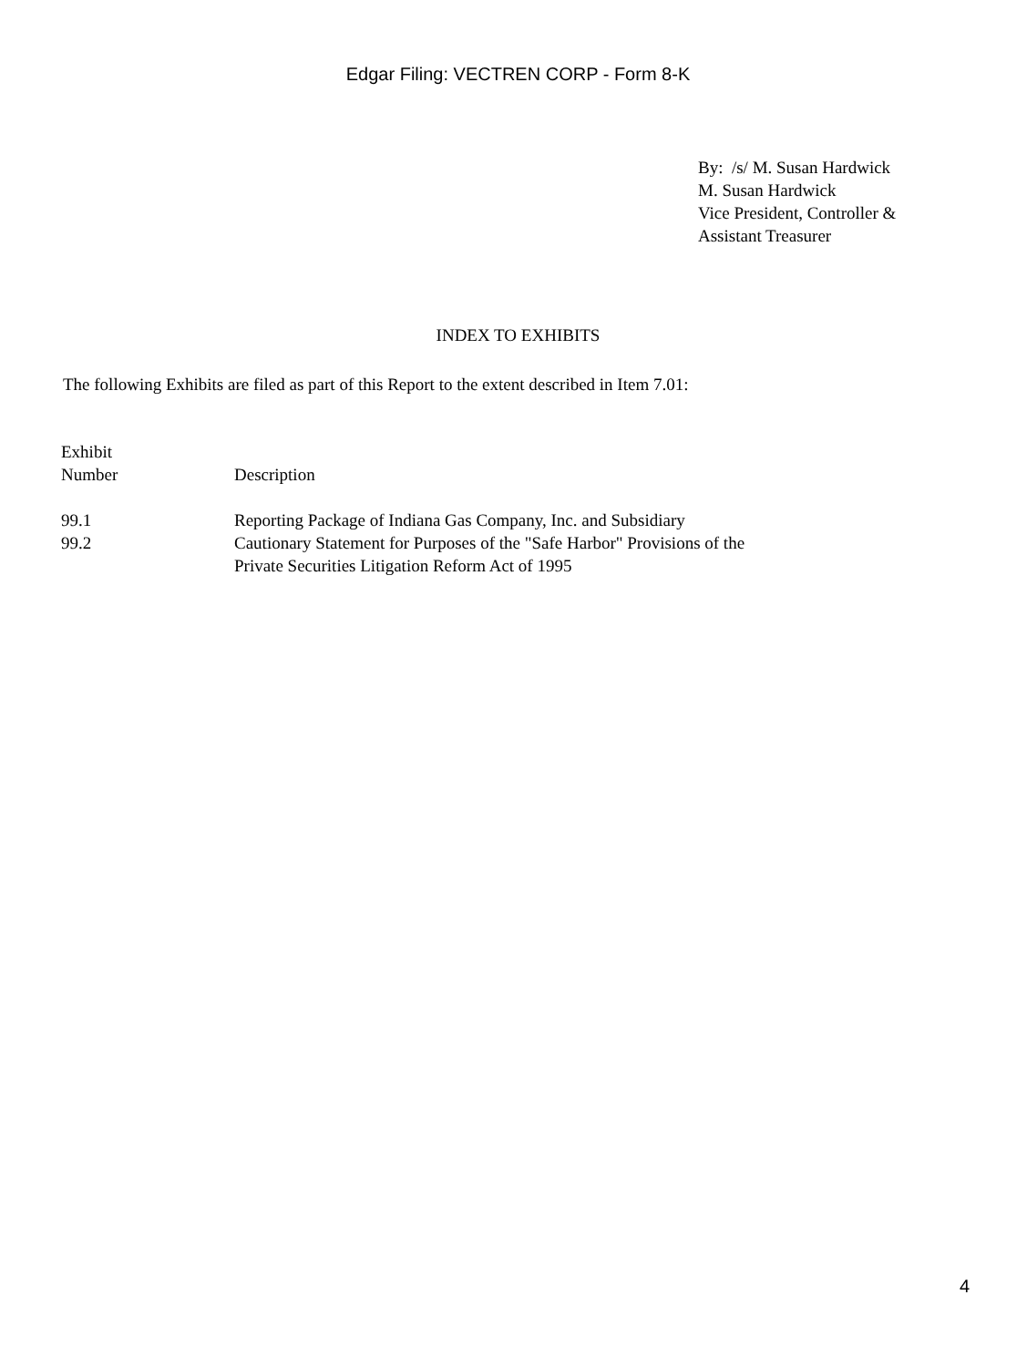Edgar Filing: VECTREN CORP - Form 8-K
By: /s/ M. Susan Hardwick
M. Susan Hardwick
Vice President, Controller &
Assistant Treasurer
INDEX TO EXHIBITS
The following Exhibits are filed as part of this Report to the extent described in Item 7.01:
| Exhibit Number | Description |
| --- | --- |
| 99.1 | Reporting Package of Indiana Gas Company, Inc. and Subsidiary |
| 99.2 | Cautionary Statement for Purposes of the "Safe Harbor" Provisions of the Private Securities Litigation Reform Act of 1995 |
4